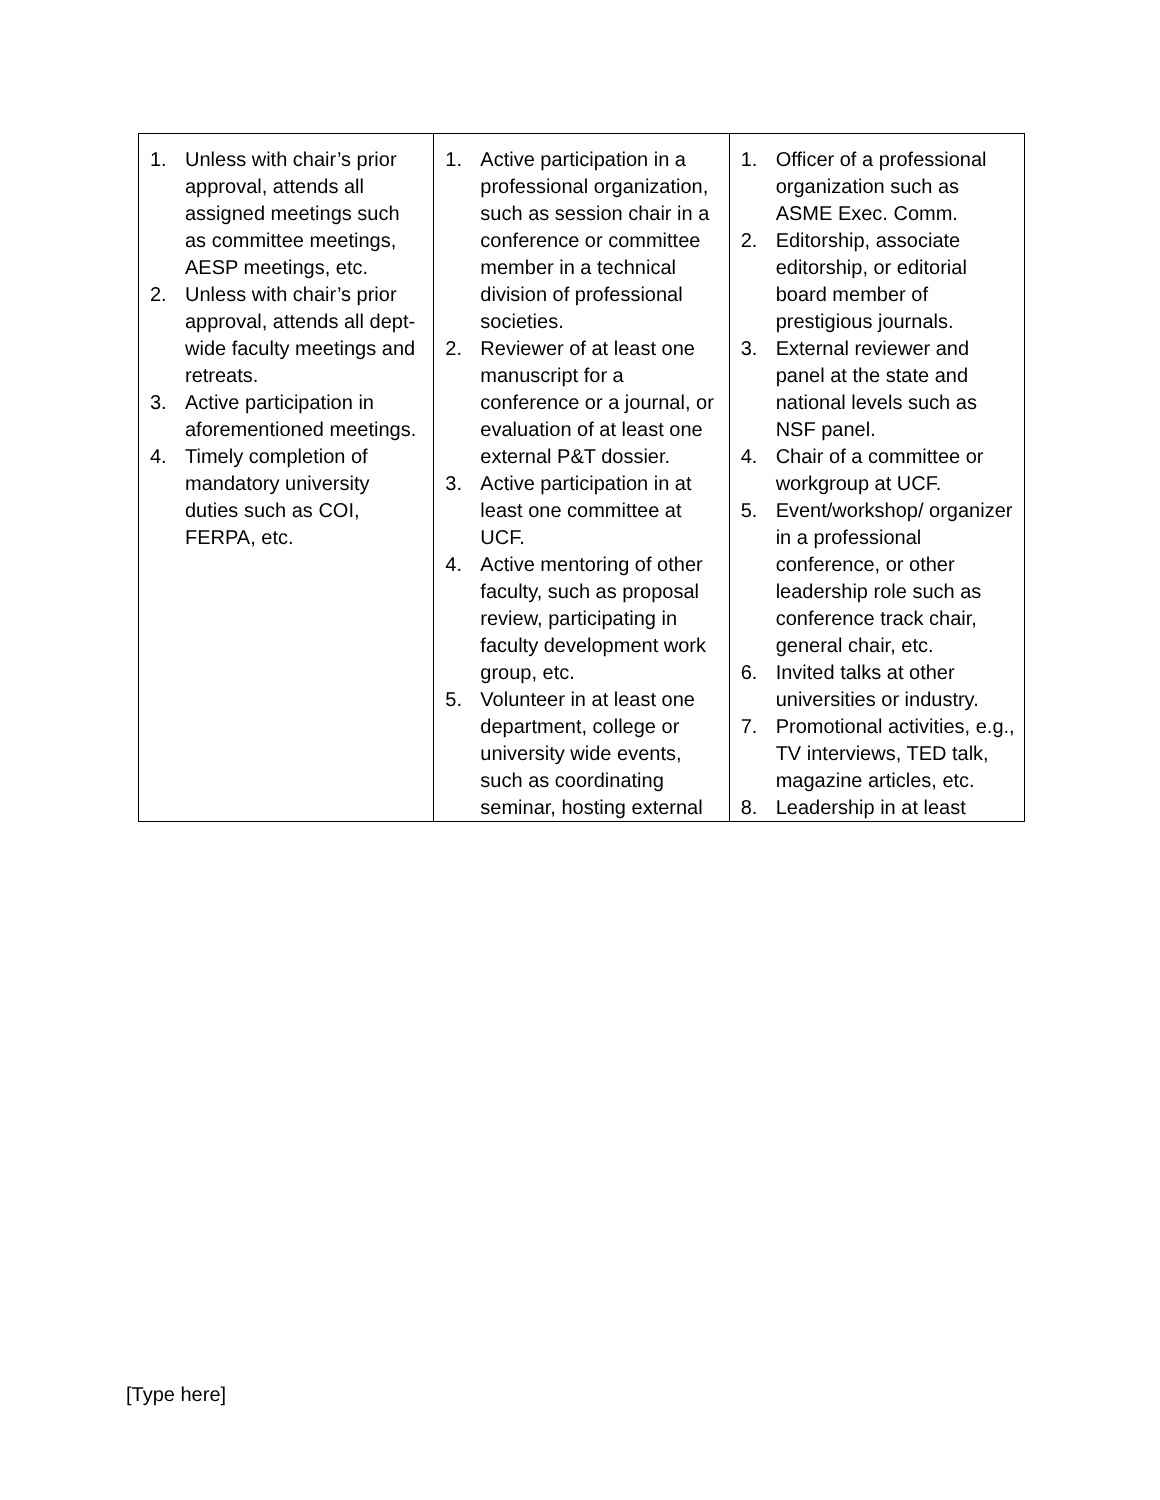| 1. Unless with chair’s prior approval, attends all assigned meetings such as committee meetings, AESP meetings, etc. 2. Unless with chair’s prior approval, attends all dept-wide faculty meetings and retreats. 3. Active participation in aforementioned meetings. 4. Timely completion of mandatory university duties such as COI, FERPA, etc. | 1. Active participation in a professional organization, such as session chair in a conference or committee member in a technical division of professional societies. 2. Reviewer of at least one manuscript for a conference or a journal, or evaluation of at least one external P&T dossier. 3. Active participation in at least one committee at UCF. 4. Active mentoring of other faculty, such as proposal review, participating in faculty development work group, etc. 5. Volunteer in at least one department, college or university wide events, such as coordinating seminar, hosting external | 1. Officer of a professional organization such as ASME Exec. Comm. 2. Editorship, associate editorship, or editorial board member of prestigious journals. 3. External reviewer and panel at the state and national levels such as NSF panel. 4. Chair of a committee or workgroup at UCF. 5. Event/workshop/ organizer in a professional conference, or other leadership role such as conference track chair, general chair, etc. 6. Invited talks at other universities or industry. 7. Promotional activities, e.g., TV interviews, TED talk, magazine articles, etc. 8. Leadership in at least |
[Type here]